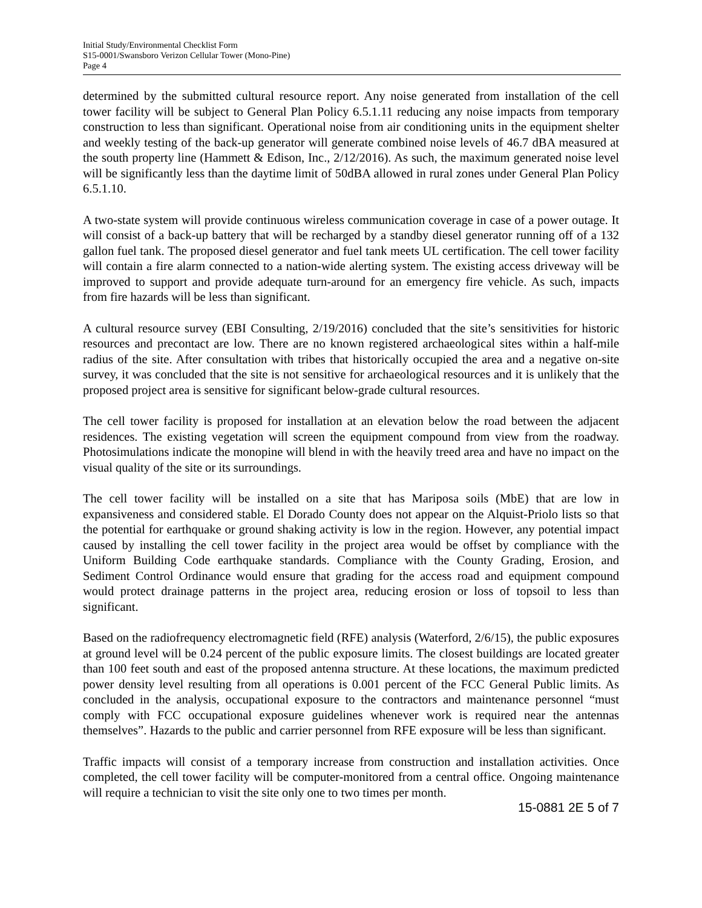Initial Study/Environmental Checklist Form
S15-0001/Swansboro Verizon Cellular Tower (Mono-Pine)
Page 4
determined by the submitted cultural resource report. Any noise generated from installation of the cell tower facility will be subject to General Plan Policy 6.5.1.11 reducing any noise impacts from temporary construction to less than significant. Operational noise from air conditioning units in the equipment shelter and weekly testing of the back-up generator will generate combined noise levels of 46.7 dBA measured at the south property line (Hammett & Edison, Inc., 2/12/2016). As such, the maximum generated noise level will be significantly less than the daytime limit of 50dBA allowed in rural zones under General Plan Policy 6.5.1.10.
A two-state system will provide continuous wireless communication coverage in case of a power outage. It will consist of a back-up battery that will be recharged by a standby diesel generator running off of a 132 gallon fuel tank. The proposed diesel generator and fuel tank meets UL certification. The cell tower facility will contain a fire alarm connected to a nation-wide alerting system. The existing access driveway will be improved to support and provide adequate turn-around for an emergency fire vehicle. As such, impacts from fire hazards will be less than significant.
A cultural resource survey (EBI Consulting, 2/19/2016) concluded that the site’s sensitivities for historic resources and precontact are low. There are no known registered archaeological sites within a half-mile radius of the site. After consultation with tribes that historically occupied the area and a negative on-site survey, it was concluded that the site is not sensitive for archaeological resources and it is unlikely that the proposed project area is sensitive for significant below-grade cultural resources.
The cell tower facility is proposed for installation at an elevation below the road between the adjacent residences. The existing vegetation will screen the equipment compound from view from the roadway. Photosimulations indicate the monopine will blend in with the heavily treed area and have no impact on the visual quality of the site or its surroundings.
The cell tower facility will be installed on a site that has Mariposa soils (MbE) that are low in expansiveness and considered stable. El Dorado County does not appear on the Alquist-Priolo lists so that the potential for earthquake or ground shaking activity is low in the region. However, any potential impact caused by installing the cell tower facility in the project area would be offset by compliance with the Uniform Building Code earthquake standards. Compliance with the County Grading, Erosion, and Sediment Control Ordinance would ensure that grading for the access road and equipment compound would protect drainage patterns in the project area, reducing erosion or loss of topsoil to less than significant.
Based on the radiofrequency electromagnetic field (RFE) analysis (Waterford, 2/6/15), the public exposures at ground level will be 0.24 percent of the public exposure limits. The closest buildings are located greater than 100 feet south and east of the proposed antenna structure. At these locations, the maximum predicted power density level resulting from all operations is 0.001 percent of the FCC General Public limits. As concluded in the analysis, occupational exposure to the contractors and maintenance personnel “must comply with FCC occupational exposure guidelines whenever work is required near the antennas themselves”. Hazards to the public and carrier personnel from RFE exposure will be less than significant.
Traffic impacts will consist of a temporary increase from construction and installation activities. Once completed, the cell tower facility will be computer-monitored from a central office. Ongoing maintenance will require a technician to visit the site only one to two times per month.
15-0881 2E 5 of 7